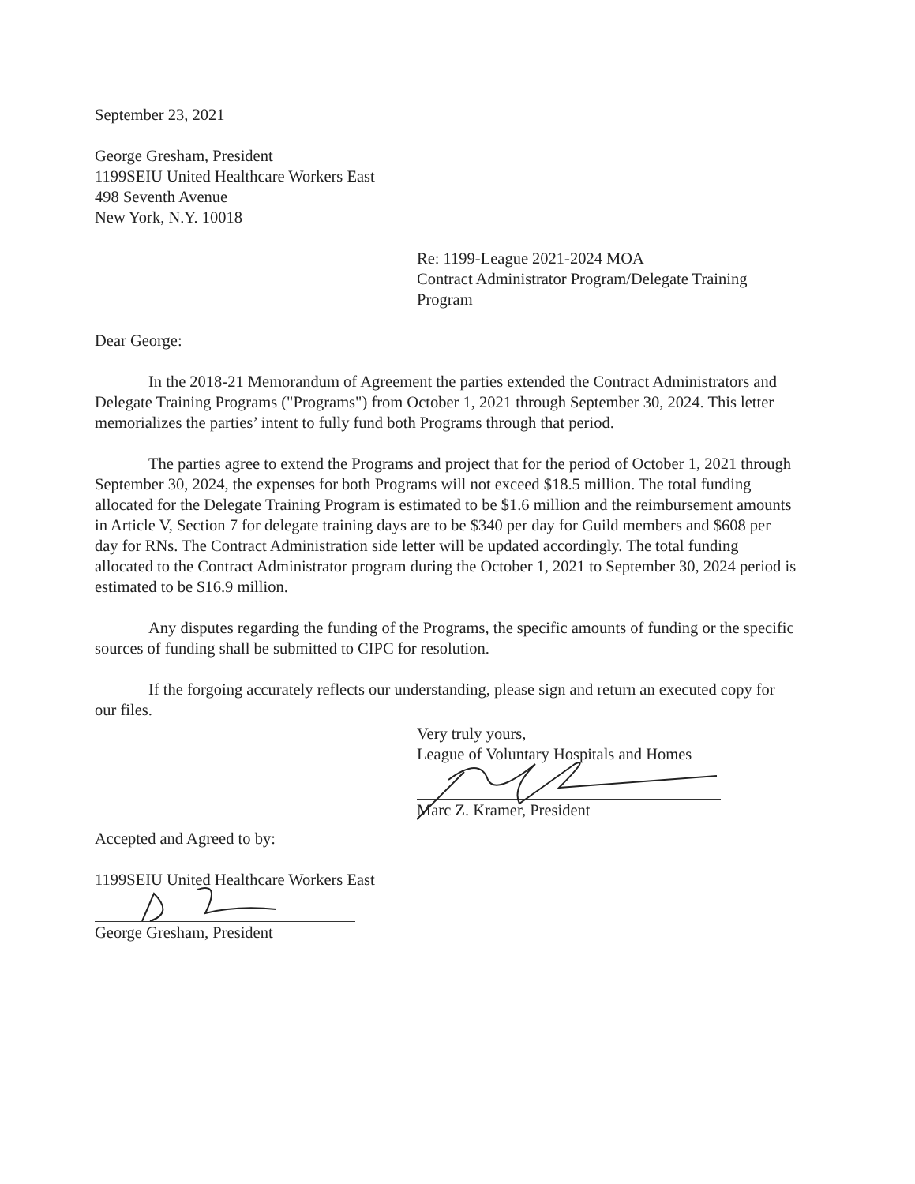September 23, 2021
George Gresham, President
1199SEIU United Healthcare Workers East
498 Seventh Avenue
New York, N.Y. 10018
Re: 1199-League 2021-2024 MOA
Contract Administrator Program/Delegate Training Program
Dear George:
In the 2018-21 Memorandum of Agreement the parties extended the Contract Administrators and Delegate Training Programs ("Programs") from October 1, 2021 through September 30, 2024. This letter memorializes the parties’ intent to fully fund both Programs through that period.
The parties agree to extend the Programs and project that for the period of October 1, 2021 through September 30, 2024, the expenses for both Programs will not exceed $18.5 million. The total funding allocated for the Delegate Training Program is estimated to be $1.6 million and the reimbursement amounts in Article V, Section 7 for delegate training days are to be $340 per day for Guild members and $608 per day for RNs. The Contract Administration side letter will be updated accordingly. The total funding allocated to the Contract Administrator program during the October 1, 2021 to September 30, 2024 period is estimated to be $16.9 million.
Any disputes regarding the funding of the Programs, the specific amounts of funding or the specific sources of funding shall be submitted to CIPC for resolution.
If the forgoing accurately reflects our understanding, please sign and return an executed copy for our files.
Very truly yours,
League of Voluntary Hospitals and Homes
Marc Z. Kramer, President
Accepted and Agreed to by:
1199SEIU United Healthcare Workers East
George Gresham, President